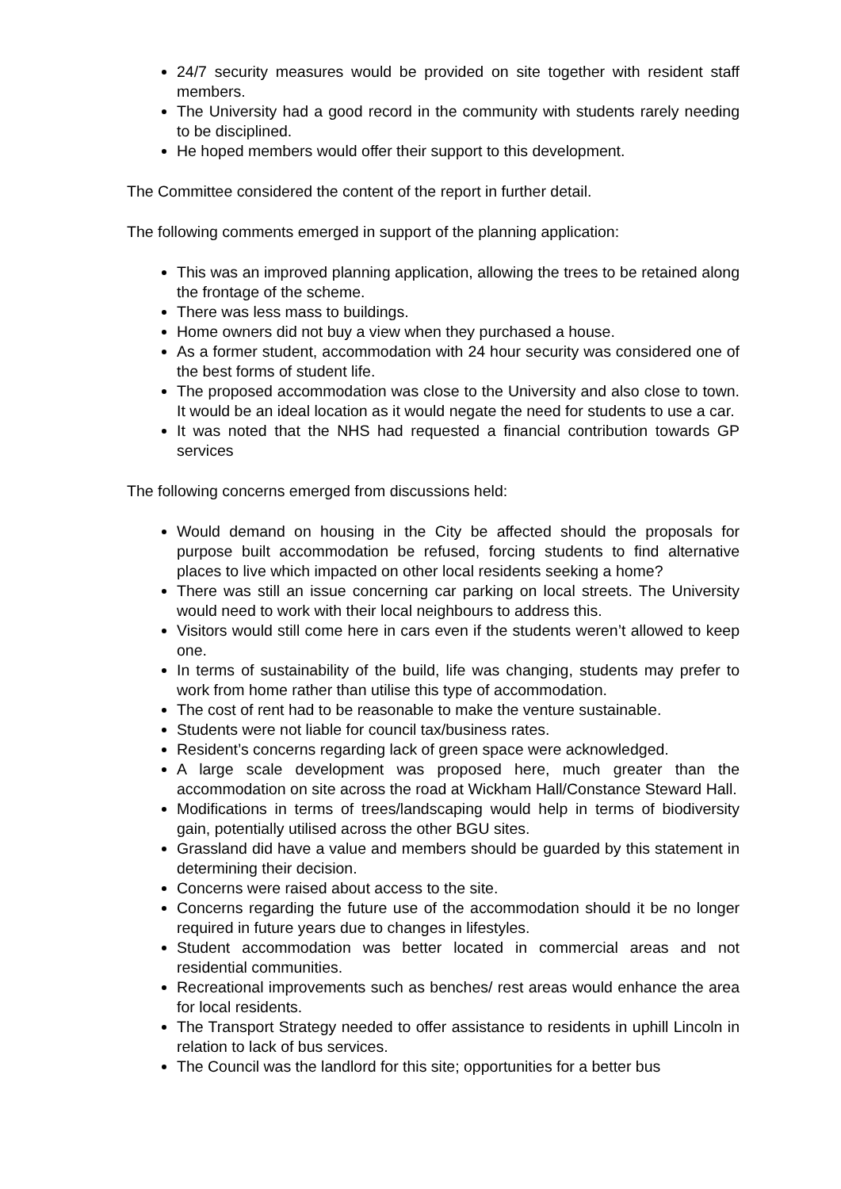24/7 security measures would be provided on site together with resident staff members.
The University had a good record in the community with students rarely needing to be disciplined.
He hoped members would offer their support to this development.
The Committee considered the content of the report in further detail.
The following comments emerged in support of the planning application:
This was an improved planning application, allowing the trees to be retained along the frontage of the scheme.
There was less mass to buildings.
Home owners did not buy a view when they purchased a house.
As a former student, accommodation with 24 hour security was considered one of the best forms of student life.
The proposed accommodation was close to the University and also close to town. It would be an ideal location as it would negate the need for students to use a car.
It was noted that the NHS had requested a financial contribution towards GP services
The following concerns emerged from discussions held:
Would demand on housing in the City be affected should the proposals for purpose built accommodation be refused, forcing students to find alternative places to live which impacted on other local residents seeking a home?
There was still an issue concerning car parking on local streets. The University would need to work with their local neighbours to address this.
Visitors would still come here in cars even if the students weren’t allowed to keep one.
In terms of sustainability of the build, life was changing, students may prefer to work from home rather than utilise this type of accommodation.
The cost of rent had to be reasonable to make the venture sustainable.
Students were not liable for council tax/business rates.
Resident’s concerns regarding lack of green space were acknowledged.
A large scale development was proposed here, much greater than the accommodation on site across the road at Wickham Hall/Constance Steward Hall.
Modifications in terms of trees/landscaping would help in terms of biodiversity gain, potentially utilised across the other BGU sites.
Grassland did have a value and members should be guarded by this statement in determining their decision.
Concerns were raised about access to the site.
Concerns regarding the future use of the accommodation should it be no longer required in future years due to changes in lifestyles.
Student accommodation was better located in commercial areas and not residential communities.
Recreational improvements such as benches/ rest areas would enhance the area for local residents.
The Transport Strategy needed to offer assistance to residents in uphill Lincoln in relation to lack of bus services.
The Council was the landlord for this site; opportunities for a better bus